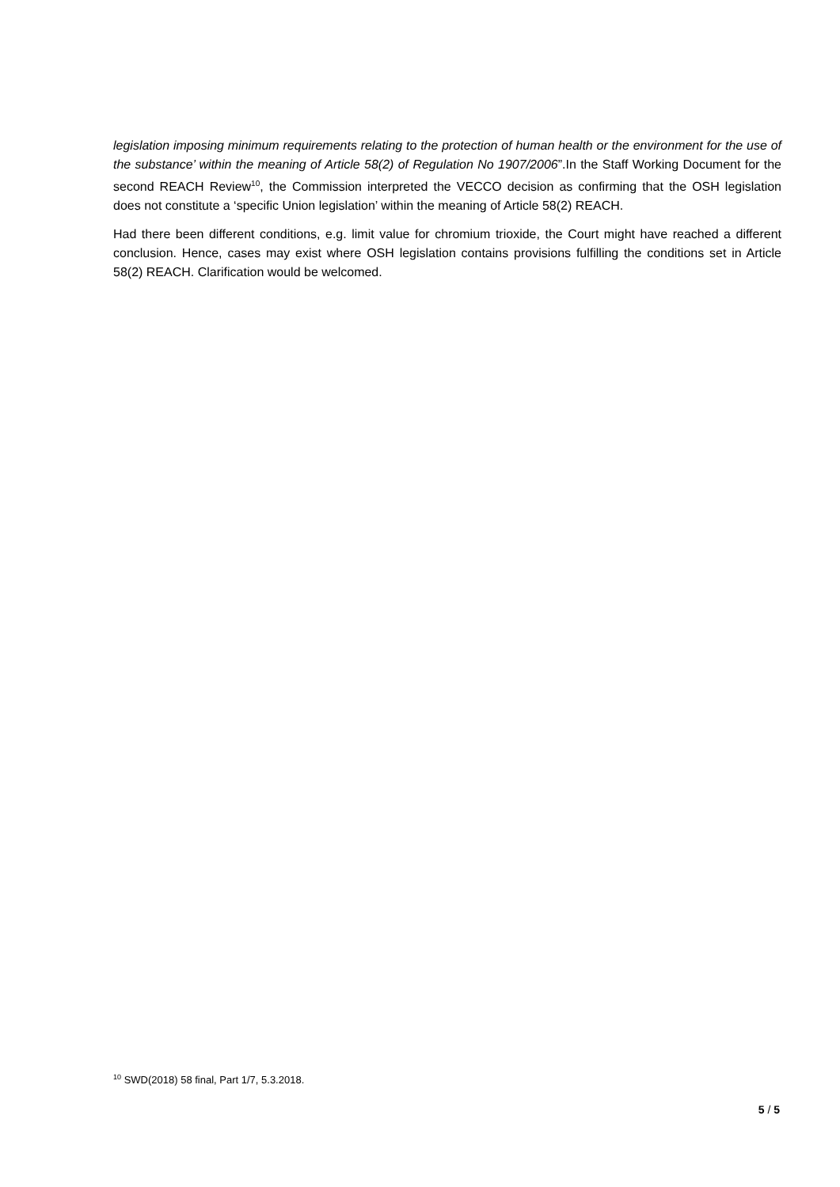legislation imposing minimum requirements relating to the protection of human health or the environment for the use of the substance’ within the meaning of Article 58(2) of Regulation No 1907/2006”.In the Staff Working Document for the second REACH Review<sup>10</sup>, the Commission interpreted the VECCO decision as confirming that the OSH legislation does not constitute a ‘specific Union legislation’ within the meaning of Article 58(2) REACH.
Had there been different conditions, e.g. limit value for chromium trioxide, the Court might have reached a different conclusion. Hence, cases may exist where OSH legislation contains provisions fulfilling the conditions set in Article 58(2) REACH. Clarification would be welcomed.
<sup>10</sup> SWD(2018) 58 final, Part 1/7, 5.3.2018.
5 / 5